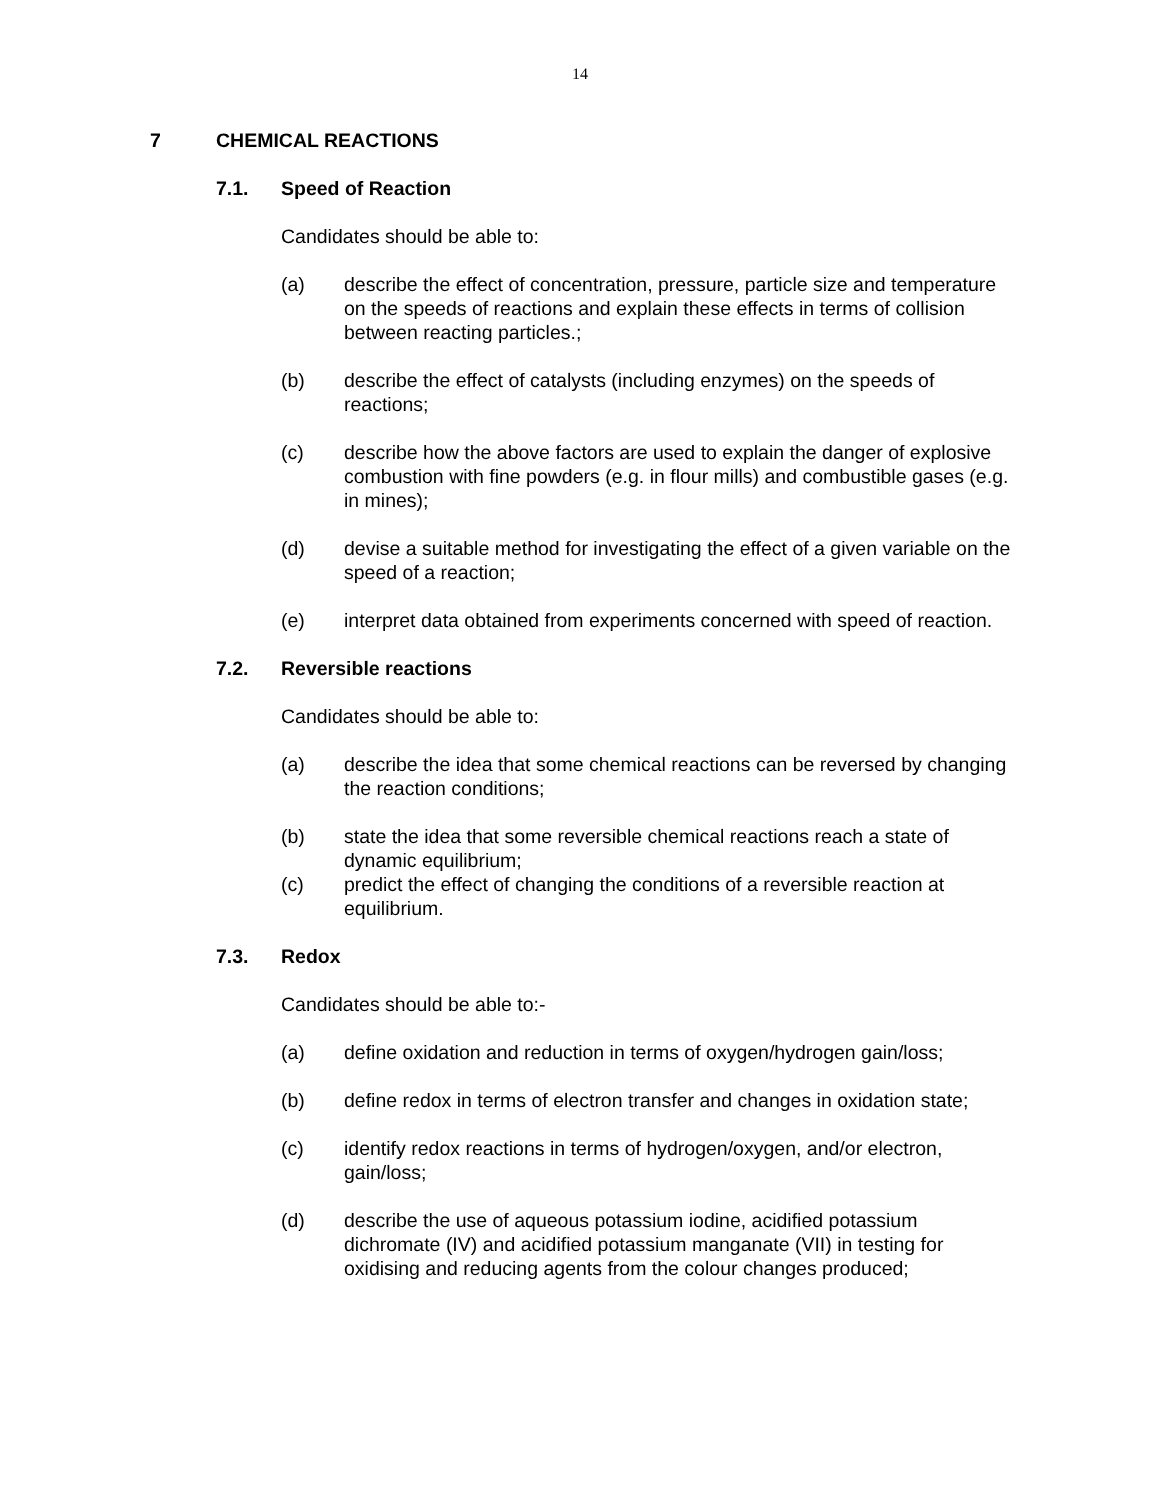14
7 CHEMICAL REACTIONS
7.1. Speed of Reaction
Candidates should be able to:
(a) describe the effect of concentration, pressure, particle size and temperature on the speeds of reactions and explain these effects in terms of collision between reacting particles.;
(b) describe the effect of catalysts (including enzymes) on the speeds of reactions;
(c) describe how the above factors are used to explain the danger of explosive combustion with fine powders (e.g. in flour mills) and combustible gases (e.g. in mines);
(d) devise a suitable method for investigating the effect of a given variable on the speed of a reaction;
(e) interpret data obtained from experiments concerned with speed of reaction.
7.2. Reversible reactions
Candidates should be able to:
(a) describe the idea that some chemical reactions can be reversed by changing the reaction conditions;
(b) state the idea that some reversible chemical reactions reach a state of dynamic equilibrium;
(c) predict the effect of changing the conditions of a reversible reaction at equilibrium.
7.3. Redox
Candidates should be able to:-
(a) define oxidation and reduction in terms of oxygen/hydrogen gain/loss;
(b) define redox in terms of electron transfer and changes in oxidation state;
(c) identify redox reactions in terms of hydrogen/oxygen, and/or electron, gain/loss;
(d) describe the use of aqueous potassium iodine, acidified potassium dichromate (IV) and acidified potassium manganate (VII) in testing for oxidising and reducing agents from the colour changes produced;